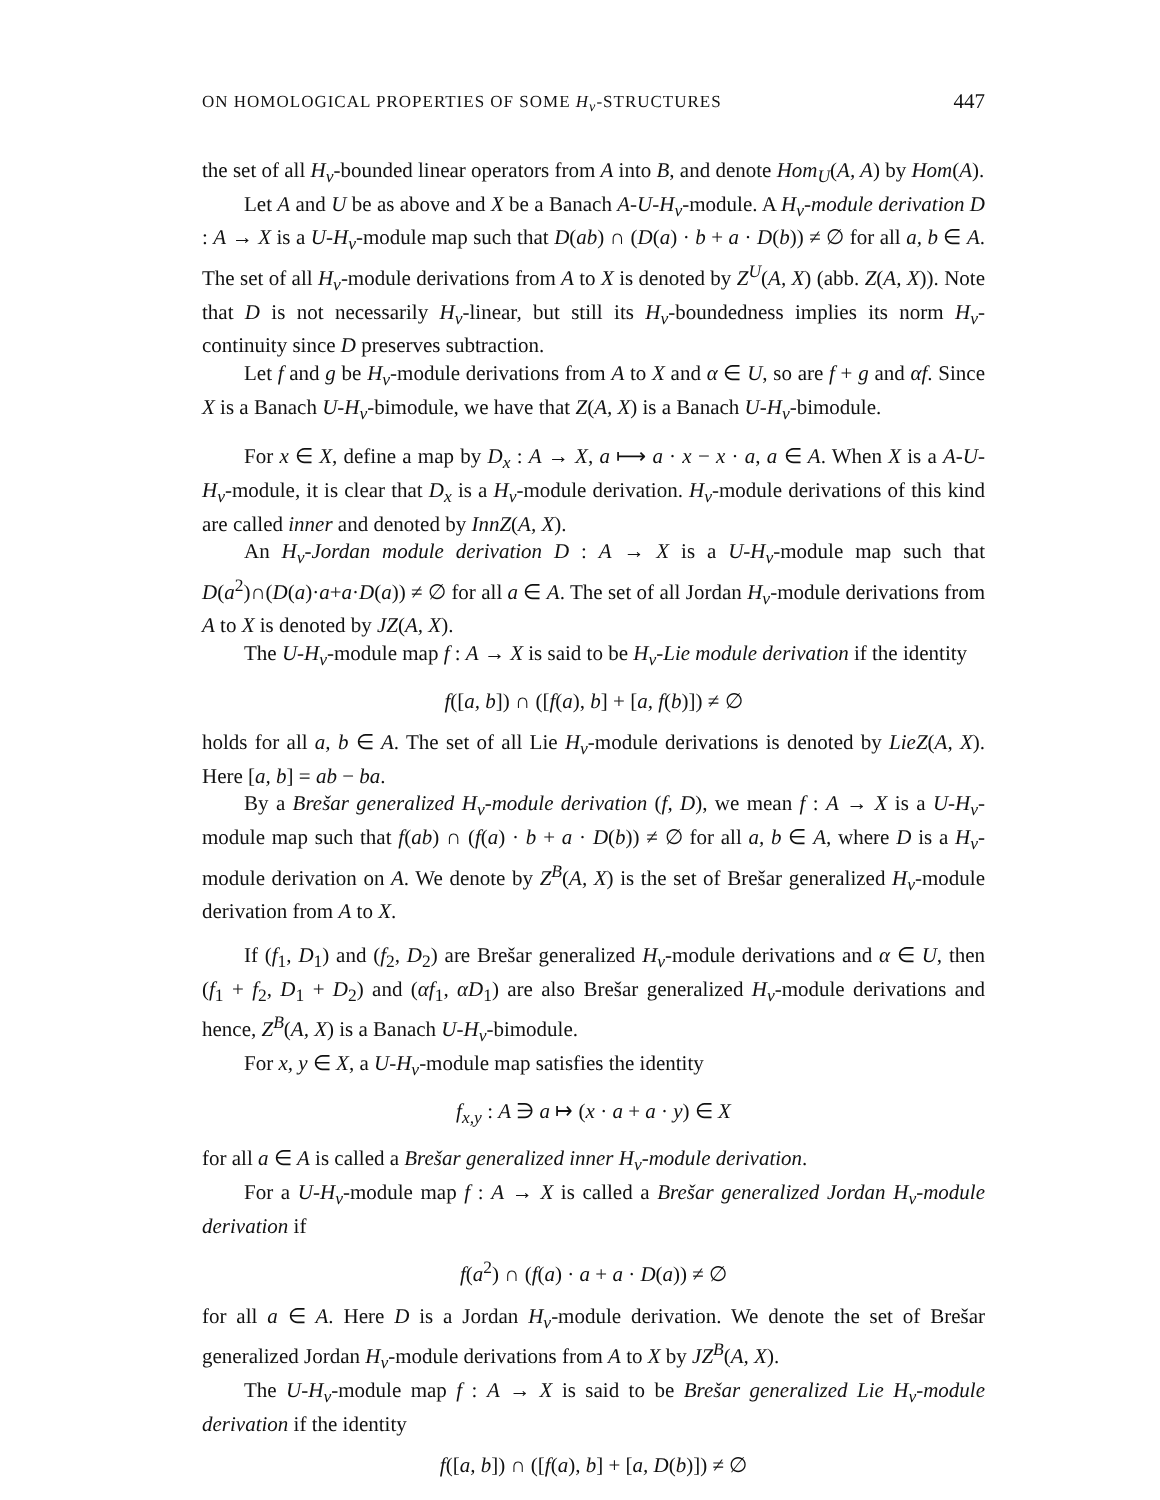ON HOMOLOGICAL PROPERTIES OF SOME H<sub>v</sub>-STRUCTURES 447
the set of all H<sub>v</sub>-bounded linear operators from A into B, and denote Hom<sub>U</sub>(A, A) by Hom(A).
Let A and U be as above and X be a Banach A-U-H<sub>v</sub>-module. A H<sub>v</sub>-module derivation D : A → X is a U-H<sub>v</sub>-module map such that D(ab) ∩ (D(a) · b + a · D(b)) ≠ ∅ for all a, b ∈ A. The set of all H<sub>v</sub>-module derivations from A to X is denoted by Z<sup>U</sup>(A, X) (abb. Z(A, X)). Note that D is not necessarily H<sub>v</sub>-linear, but still its H<sub>v</sub>-boundedness implies its norm H<sub>v</sub>-continuity since D preserves subtraction.
Let f and g be H<sub>v</sub>-module derivations from A to X and α ∈ U, so are f + g and αf. Since X is a Banach U-H<sub>v</sub>-bimodule, we have that Z(A, X) is a Banach U-H<sub>v</sub>-bimodule.
For x ∈ X, define a map by D<sub>x</sub> : A → X, a ⟼ a · x − x · a, a ∈ A. When X is a A-U-H<sub>v</sub>-module, it is clear that D<sub>x</sub> is a H<sub>v</sub>-module derivation. H<sub>v</sub>-module derivations of this kind are called inner and denoted by InnZ(A, X).
An H<sub>v</sub>-Jordan module derivation D : A → X is a U-H<sub>v</sub>-module map such that D(a<sup>2</sup>)∩(D(a)·a+a·D(a)) ≠ ∅ for all a ∈ A. The set of all Jordan H<sub>v</sub>-module derivations from A to X is denoted by JZ(A, X).
The U-H<sub>v</sub>-module map f : A → X is said to be H<sub>v</sub>-Lie module derivation if the identity
f([a, b]) ∩ ([f(a), b] + [a, f(b)]) ≠ ∅
holds for all a, b ∈ A. The set of all Lie H<sub>v</sub>-module derivations is denoted by LieZ(A, X). Here [a, b] = ab − ba.
By a Brešar generalized H<sub>v</sub>-module derivation (f, D), we mean f : A → X is a U-H<sub>v</sub>-module map such that f(ab) ∩ (f(a) · b + a · D(b)) ≠ ∅ for all a, b ∈ A, where D is a H<sub>v</sub>-module derivation on A. We denote by Z<sup>B</sup>(A, X) is the set of Brešar generalized H<sub>v</sub>-module derivation from A to X.
If (f<sub>1</sub>, D<sub>1</sub>) and (f<sub>2</sub>, D<sub>2</sub>) are Brešar generalized H<sub>v</sub>-module derivations and α ∈ U, then (f<sub>1</sub> + f<sub>2</sub>, D<sub>1</sub> + D<sub>2</sub>) and (αf<sub>1</sub>, αD<sub>1</sub>) are also Brešar generalized H<sub>v</sub>-module derivations and hence, Z<sup>B</sup>(A, X) is a Banach U-H<sub>v</sub>-bimodule.
For x, y ∈ X, a U-H<sub>v</sub>-module map satisfies the identity
f<sub>x,y</sub> : A ∋ a ↦ (x · a + a · y) ∈ X
for all a ∈ A is called a Brešar generalized inner H<sub>v</sub>-module derivation.
For a U-H<sub>v</sub>-module map f : A → X is called a Brešar generalized Jordan H<sub>v</sub>-module derivation if
f(a<sup>2</sup>) ∩ (f(a) · a + a · D(a)) ≠ ∅
for all a ∈ A. Here D is a Jordan H<sub>v</sub>-module derivation. We denote the set of Brešar generalized Jordan H<sub>v</sub>-module derivations from A to X by JZ<sup>B</sup>(A, X).
The U-H<sub>v</sub>-module map f : A → X is said to be Brešar generalized Lie H<sub>v</sub>-module derivation if the identity
f([a, b]) ∩ ([f(a), b] + [a, D(b)]) ≠ ∅